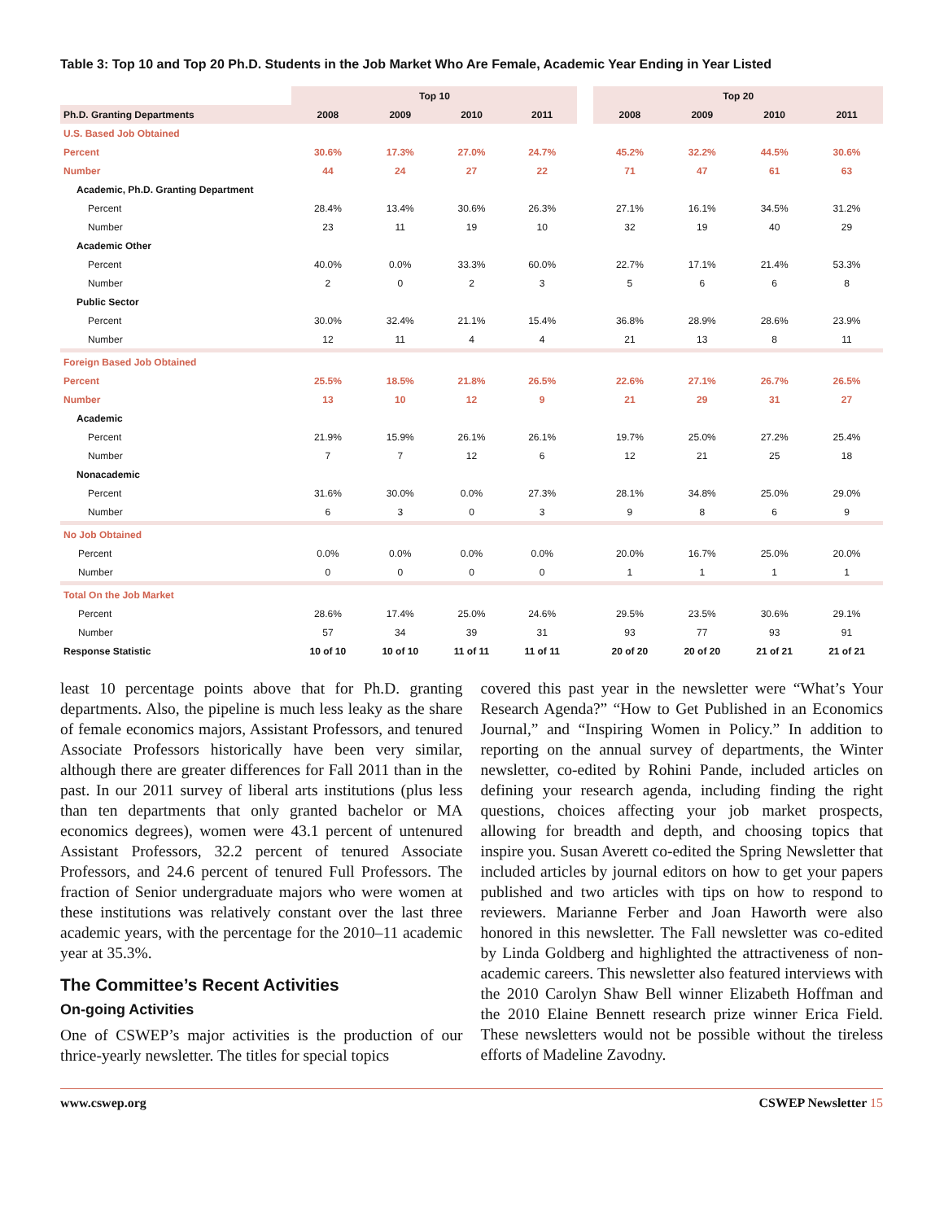Table 3: Top 10 and Top 20 Ph.D. Students in the Job Market Who Are Female, Academic Year Ending in Year Listed
| | Top 10 | | | | | Top 20 | | | |
| --- | --- | --- | --- | --- | --- | --- | --- | --- | --- |
| Ph.D. Granting Departments | 2008 | 2009 | 2010 | 2011 | | 2008 | 2009 | 2010 | 2011 |
| U.S. Based Job Obtained | | | | | | | | | |
| Percent | 30.6% | 17.3% | 27.0% | 24.7% | | 45.2% | 32.2% | 44.5% | 30.6% |
| Number | 44 | 24 | 27 | 22 | | 71 | 47 | 61 | 63 |
| Academic, Ph.D. Granting Department | | | | | | | | | |
| Percent | 28.4% | 13.4% | 30.6% | 26.3% | | 27.1% | 16.1% | 34.5% | 31.2% |
| Number | 23 | 11 | 19 | 10 | | 32 | 19 | 40 | 29 |
| Academic Other | | | | | | | | | |
| Percent | 40.0% | 0.0% | 33.3% | 60.0% | | 22.7% | 17.1% | 21.4% | 53.3% |
| Number | 2 | 0 | 2 | 3 | | 5 | 6 | 6 | 8 |
| Public Sector | | | | | | | | | |
| Percent | 30.0% | 32.4% | 21.1% | 15.4% | | 36.8% | 28.9% | 28.6% | 23.9% |
| Number | 12 | 11 | 4 | 4 | | 21 | 13 | 8 | 11 |
| Foreign Based Job Obtained | | | | | | | | | |
| Percent | 25.5% | 18.5% | 21.8% | 26.5% | | 22.6% | 27.1% | 26.7% | 26.5% |
| Number | 13 | 10 | 12 | 9 | | 21 | 29 | 31 | 27 |
| Academic | | | | | | | | | |
| Percent | 21.9% | 15.9% | 26.1% | 26.1% | | 19.7% | 25.0% | 27.2% | 25.4% |
| Number | 7 | 7 | 12 | 6 | | 12 | 21 | 25 | 18 |
| Nonacademic | | | | | | | | | |
| Percent | 31.6% | 30.0% | 0.0% | 27.3% | | 28.1% | 34.8% | 25.0% | 29.0% |
| Number | 6 | 3 | 0 | 3 | | 9 | 8 | 6 | 9 |
| No Job Obtained | | | | | | | | | |
| Percent | 0.0% | 0.0% | 0.0% | 0.0% | | 20.0% | 16.7% | 25.0% | 20.0% |
| Number | 0 | 0 | 0 | 0 | | 1 | 1 | 1 | 1 |
| Total On the Job Market | | | | | | | | | |
| Percent | 28.6% | 17.4% | 25.0% | 24.6% | | 29.5% | 23.5% | 30.6% | 29.1% |
| Number | 57 | 34 | 39 | 31 | | 93 | 77 | 93 | 91 |
| Response Statistic | 10 of 10 | 10 of 10 | 11 of 11 | 11 of 11 | | 20 of 20 | 20 of 20 | 21 of 21 | 21 of 21 |
least 10 percentage points above that for Ph.D. granting departments. Also, the pipeline is much less leaky as the share of female economics majors, Assistant Professors, and tenured Associate Professors historically have been very similar, although there are greater differences for Fall 2011 than in the past. In our 2011 survey of liberal arts institutions (plus less than ten departments that only granted bachelor or MA economics degrees), women were 43.1 percent of untenured Assistant Professors, 32.2 percent of tenured Associate Professors, and 24.6 percent of tenured Full Professors. The fraction of Senior undergraduate majors who were women at these institutions was relatively constant over the last three academic years, with the percentage for the 2010–11 academic year at 35.3%.
The Committee’s Recent Activities
On-going Activities
One of CSWEP’s major activities is the production of our thrice-yearly newsletter. The titles for special topics
covered this past year in the newsletter were “What’s Your Research Agenda?” “How to Get Published in an Economics Journal,” and “Inspiring Women in Policy.” In addition to reporting on the annual survey of departments, the Winter newsletter, co-edited by Rohini Pande, included articles on defining your research agenda, including finding the right questions, choices affecting your job market prospects, allowing for breadth and depth, and choosing topics that inspire you. Susan Averett co-edited the Spring Newsletter that included articles by journal editors on how to get your papers published and two articles with tips on how to respond to reviewers. Marianne Ferber and Joan Haworth were also honored in this newsletter. The Fall newsletter was co-edited by Linda Goldberg and highlighted the attractiveness of non-academic careers. This newsletter also featured interviews with the 2010 Carolyn Shaw Bell winner Elizabeth Hoffman and the 2010 Elaine Bennett research prize winner Erica Field. These newsletters would not be possible without the tireless efforts of Madeline Zavodny.
www.cswep.org CSWEP Newsletter 15